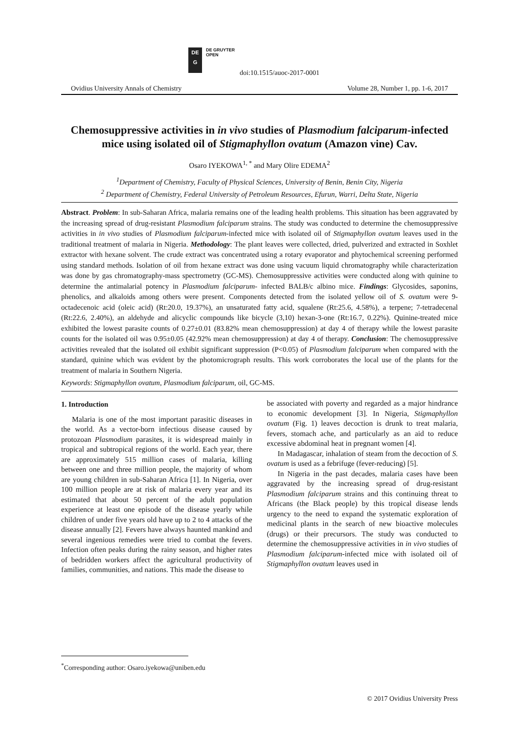DE
G
DE GRUYTER
OPEN
doi:10.1515/auoc-2017-0001
Ovidius University Annals of Chemistry Volume 28, Number 1, pp. 1-6, 2017
Chemosuppressive activities in in vivo studies of Plasmodium falciparum-infected mice using isolated oil of Stigmaphyllon ovatum (Amazon vine) Cav.
Osaro IYEKOWA<sup>1, *</sup> and Mary Olire EDEMA<sup>2</sup>
<sup>1</sup> Department of Chemistry, Faculty of Physical Sciences, University of Benin, Benin City, Nigeria
<sup>2</sup> Department of Chemistry, Federal University of Petroleum Resources, Efurun, Warri, Delta State, Nigeria
Abstract. Problem: In sub-Saharan Africa, malaria remains one of the leading health problems. This situation has been aggravated by the increasing spread of drug-resistant Plasmodium falciparum strains. The study was conducted to determine the chemosuppressive activities in in vivo studies of Plasmodium falciparum-infected mice with isolated oil of Stigmaphyllon ovatum leaves used in the traditional treatment of malaria in Nigeria. Methodology: The plant leaves were collected, dried, pulverized and extracted in Soxhlet extractor with hexane solvent. The crude extract was concentrated using a rotary evaporator and phytochemical screening performed using standard methods. Isolation of oil from hexane extract was done using vacuum liquid chromatography while characterization was done by gas chromatography-mass spectrometry (GC-MS). Chemosuppressive activities were conducted along with quinine to determine the antimalarial potency in Plasmodium falciparum- infected BALB/c albino mice. Findings: Glycosides, saponins, phenolics, and alkaloids among others were present. Components detected from the isolated yellow oil of S. ovatum were 9-octadecenoic acid (oleic acid) (Rt:20.0, 19.37%), an unsaturated fatty acid, squalene (Rt:25.6, 4.58%), a terpene; 7-tetradecenal (Rt:22.6, 2.40%), an aldehyde and alicyclic compounds like bicycle (3,10) hexan-3-one (Rt:16.7, 0.22%). Quinine-treated mice exhibited the lowest parasite counts of 0.27±0.01 (83.82% mean chemosuppression) at day 4 of therapy while the lowest parasite counts for the isolated oil was 0.95±0.05 (42.92% mean chemosuppression) at day 4 of therapy. Conclusion: The chemosuppressive activities revealed that the isolated oil exhibit significant suppression (P<0.05) of Plasmodium falciparum when compared with the standard, quinine which was evident by the photomicrograph results. This work corroborates the local use of the plants for the treatment of malaria in Southern Nigeria.
Keywords: Stigmaphyllon ovatum, Plasmodium falciparum, oil, GC-MS.
1. Introduction
Malaria is one of the most important parasitic diseases in the world. As a vector-born infectious disease caused by protozoan Plasmodium parasites, it is widespread mainly in tropical and subtropical regions of the world. Each year, there are approximately 515 million cases of malaria, killing between one and three million people, the majority of whom are young children in sub-Saharan Africa [1]. In Nigeria, over 100 million people are at risk of malaria every year and its estimated that about 50 percent of the adult population experience at least one episode of the disease yearly while children of under five years old have up to 2 to 4 attacks of the disease annually [2]. Fevers have always haunted mankind and several ingenious remedies were tried to combat the fevers. Infection often peaks during the rainy season, and higher rates of bedridden workers affect the agricultural productivity of families, communities, and nations. This made the disease to
be associated with poverty and regarded as a major hindrance to economic development [3]. In Nigeria, Stigmaphyllon ovatum (Fig. 1) leaves decoction is drunk to treat malaria, fevers, stomach ache, and particularly as an aid to reduce excessive abdominal heat in pregnant women [4].
In Madagascar, inhalation of steam from the decoction of S. ovatum is used as a febrifuge (fever-reducing) [5].
In Nigeria in the past decades, malaria cases have been aggravated by the increasing spread of drug-resistant Plasmodium falciparum strains and this continuing threat to Africans (the Black people) by this tropical disease lends urgency to the need to expand the systematic exploration of medicinal plants in the search of new bioactive molecules (drugs) or their precursors. The study was conducted to determine the chemosuppressive activities in in vivo studies of Plasmodium falciparum-infected mice with isolated oil of Stigmaphyllon ovatum leaves used in
<sup>*</sup> Corresponding author: Osaro.iyekowa@uniben.edu
© 2017 Ovidius University Press